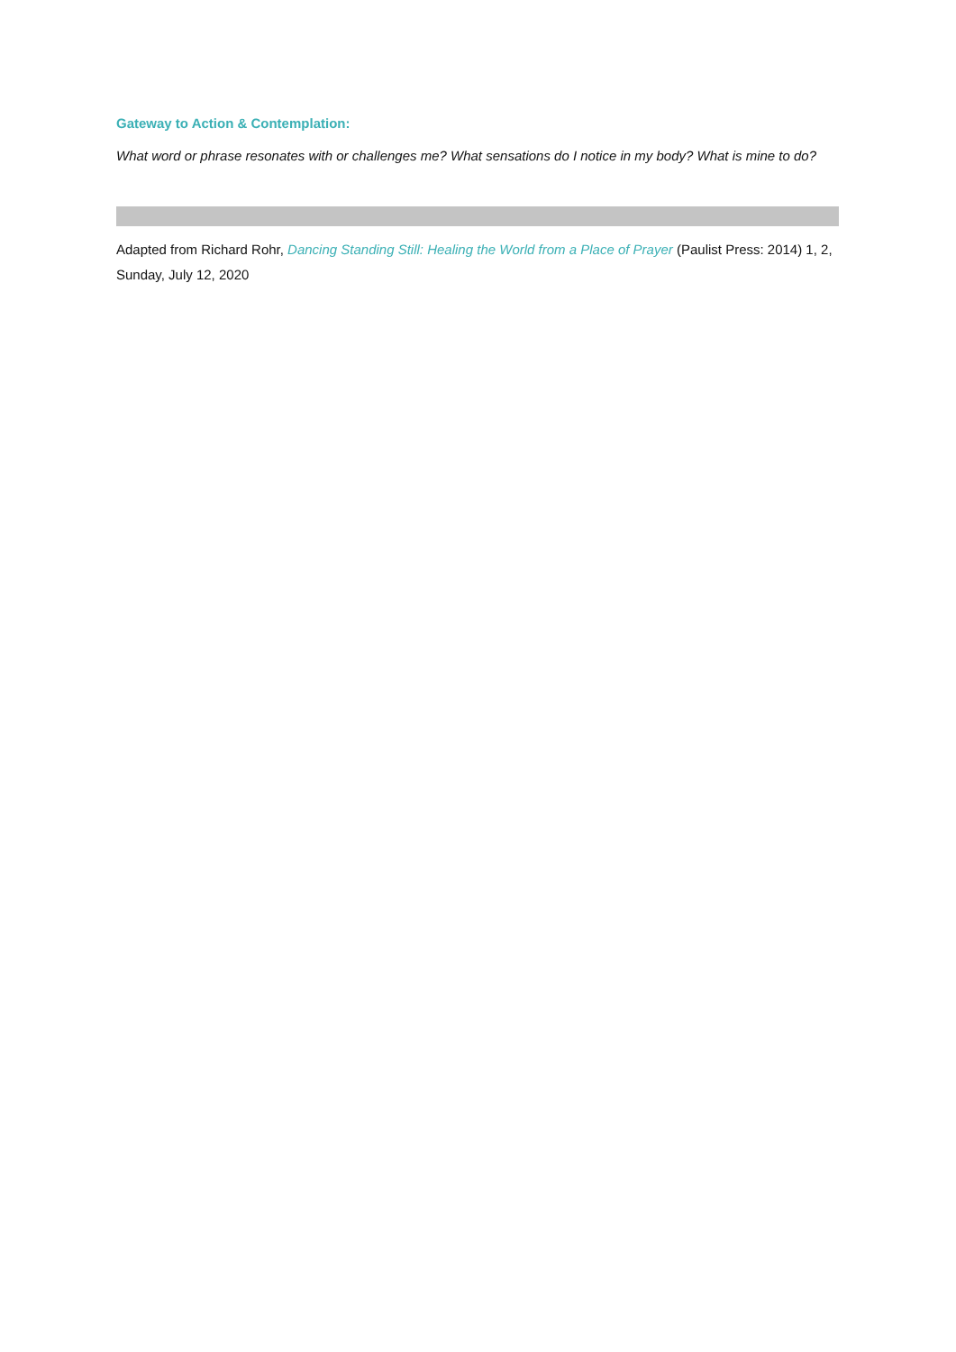Gateway to Action & Contemplation:
What word or phrase resonates with or challenges me? What sensations do I notice in my body? What is mine to do?
Adapted from Richard Rohr, Dancing Standing Still: Healing the World from a Place of Prayer (Paulist Press: 2014) 1, 2,
Sunday, July 12, 2020